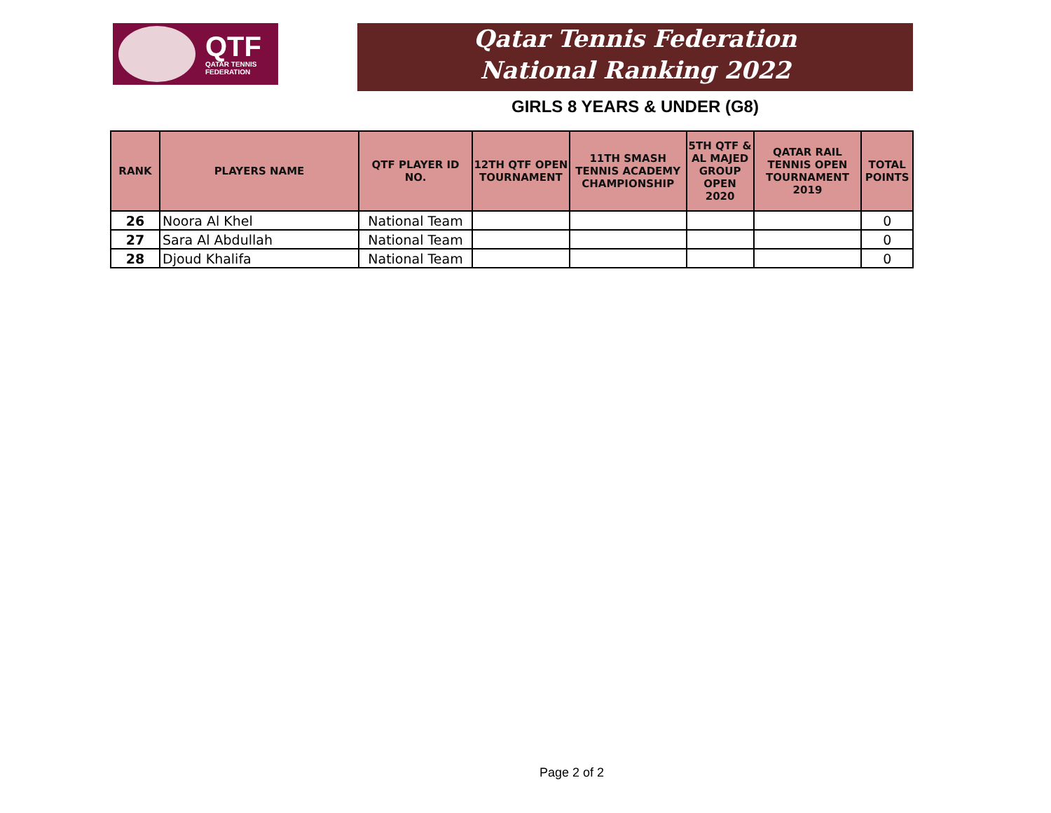QTF
QATAR TENNIS
FEDERATION
Qatar Tennis Federation
National Ranking 2022
GIRLS 8 YEARS & UNDER (G8)
| RANK | PLAYERS NAME | QTF PLAYER ID NO. | 12TH QTF OPEN TOURNAMENT | 11TH SMASH TENNIS ACADEMY CHAMPIONSHIP | 5TH QTF & AL MAJED GROUP OPEN 2020 | QATAR RAIL TENNIS OPEN TOURNAMENT 2019 | TOTAL POINTS |
| --- | --- | --- | --- | --- | --- | --- | --- |
| 26 | Noora Al Khel | National Team | | | | | 0 |
| 27 | Sara Al Abdullah | National Team | | | | | 0 |
| 28 | Djoud Khalifa | National Team | | | | | 0 |
Page 2 of 2